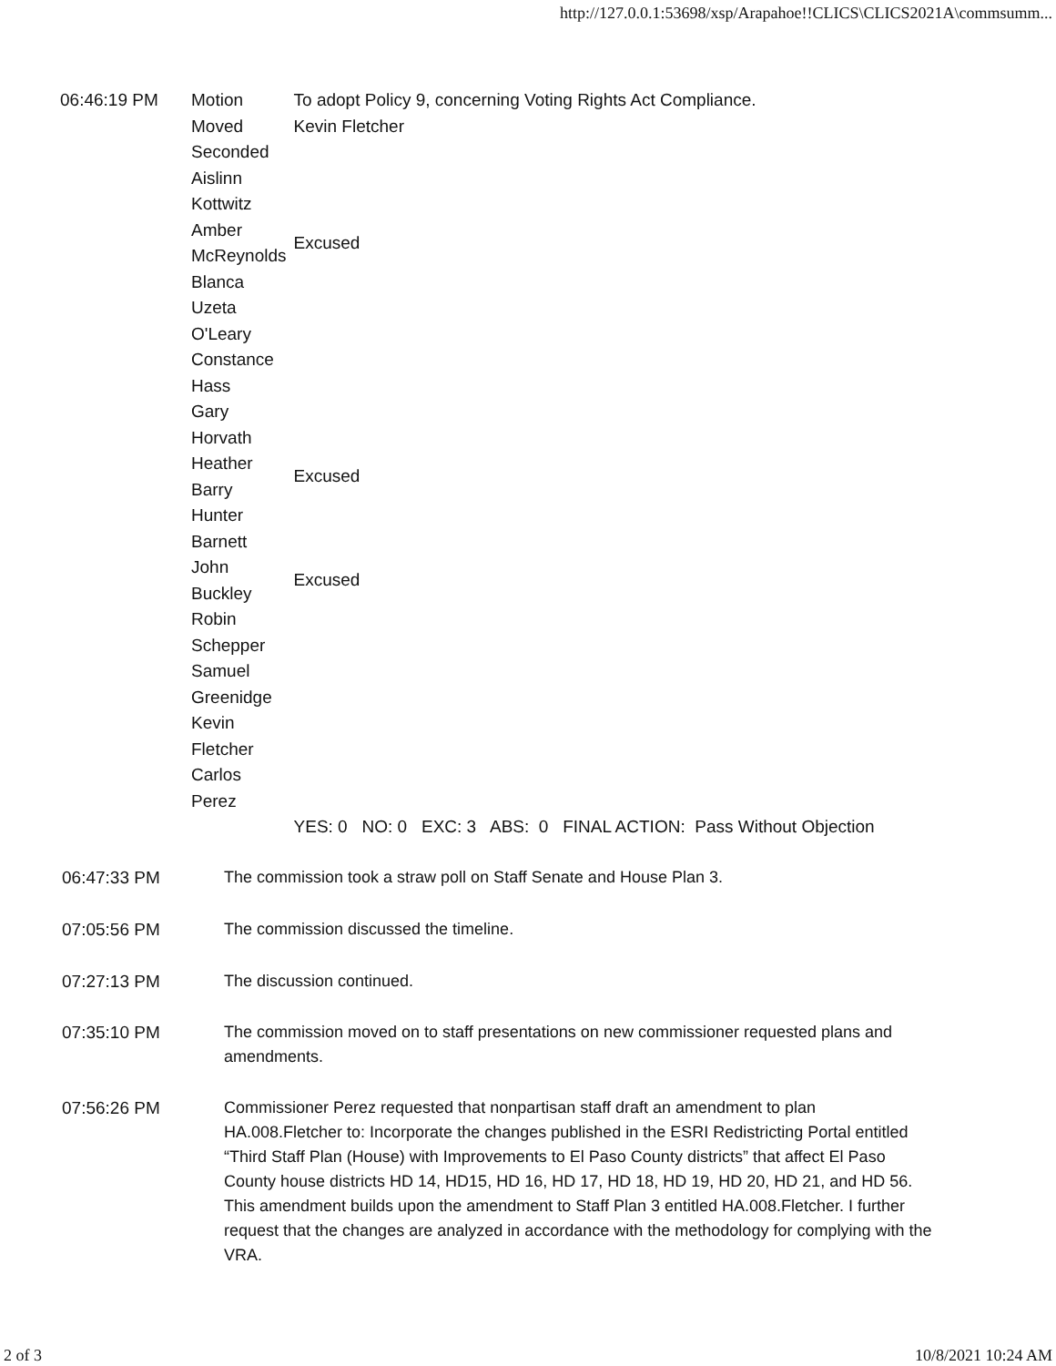http://127.0.0.1:53698/xsp/Arapahoe!!CLICS\CLICS2021A\commsumm...
| 06:46:19 PM | Motion | To adopt Policy 9, concerning Voting Rights Act Compliance. |
| | Moved | Kevin Fletcher |
| | Seconded | |
| | Aislinn Kottwitz | |
| | Amber McReynolds | Excused |
| | Blanca Uzeta O'Leary | |
| | Constance Hass | |
| | Gary Horvath | |
| | Heather Barry | Excused |
| | Hunter Barnett | |
| | John Buckley | Excused |
| | Robin Schepper | |
| | Samuel Greenidge | |
| | Kevin Fletcher | |
| | Carlos Perez | |
| | | YES: 0 NO: 0 EXC: 3 ABS: 0 FINAL ACTION: Pass Without Objection |
06:47:33 PM The commission took a straw poll on Staff Senate and House Plan 3.
07:05:56 PM The commission discussed the timeline.
07:27:13 PM The discussion continued.
07:35:10 PM The commission moved on to staff presentations on new commissioner requested plans and amendments.
07:56:26 PM Commissioner Perez requested that nonpartisan staff draft an amendment to plan HA.008.Fletcher to: Incorporate the changes published in the ESRI Redistricting Portal entitled “Third Staff Plan (House) with Improvements to El Paso County districts” that affect El Paso County house districts HD 14, HD15, HD 16, HD 17, HD 18, HD 19, HD 20, HD 21, and HD 56. This amendment builds upon the amendment to Staff Plan 3 entitled HA.008.Fletcher. I further request that the changes are analyzed in accordance with the methodology for complying with the VRA.
2 of 3 10/8/2021 10:24 AM